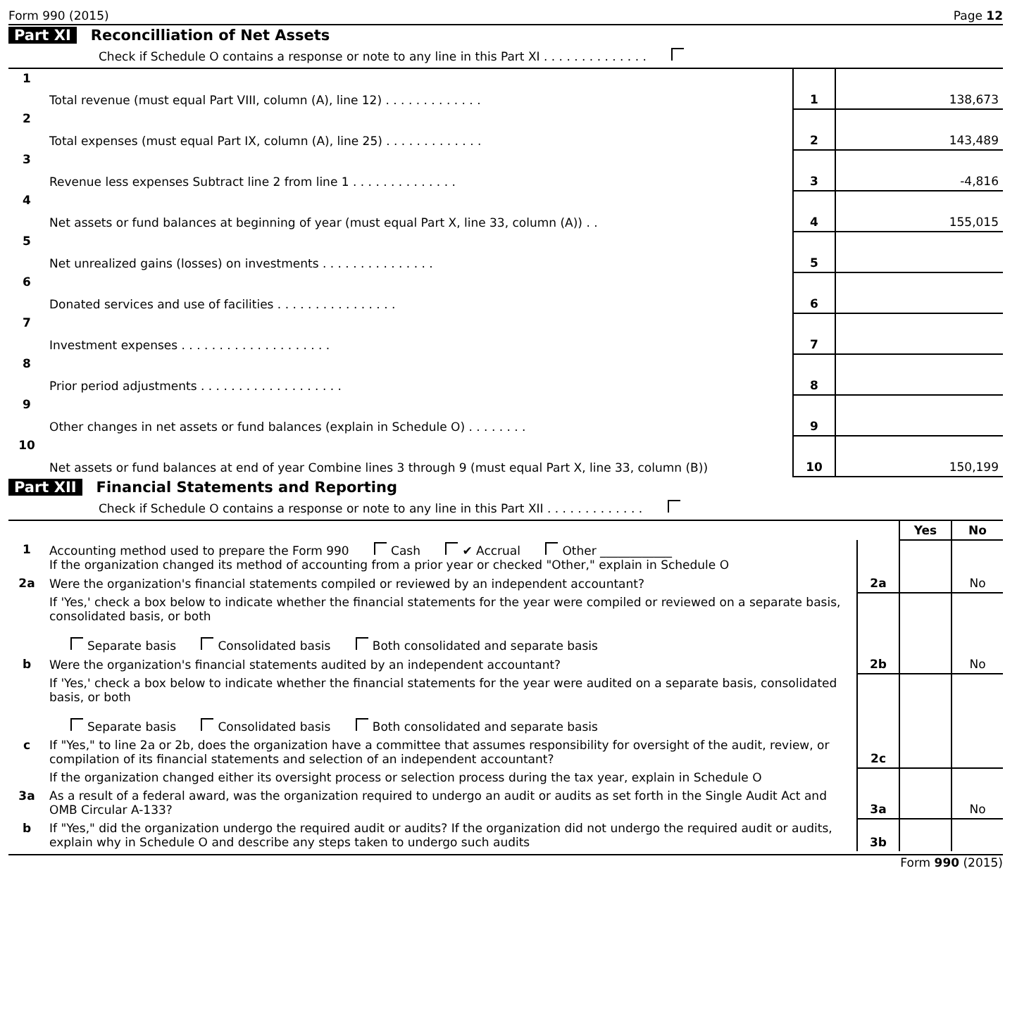Form 990 (2015) Page 12
Part XI Reconcilliation of Net Assets
Check if Schedule O contains a response or note to any line in this Part XI . . . . . . . . . . . . . .
| 1 | Total revenue (must equal Part VIII, column (A), line 12) . . . . . . . . . . . . . | 1 | 138,673 |
| 2 | Total expenses (must equal Part IX, column (A), line 25) . . . . . . . . . . . . . | 2 | 143,489 |
| 3 | Revenue less expenses Subtract line 2 from line 1 . . . . . . . . . . . . . . | 3 | -4,816 |
| 4 | Net assets or fund balances at beginning of year (must equal Part X, line 33, column (A)) . . | 4 | 155,015 |
| 5 | Net unrealized gains (losses) on investments . . . . . . . . . . . . . . . | 5 | |
| 6 | Donated services and use of facilities . . . . . . . . . . . . . . . . | 6 | |
| 7 | Investment expenses . . . . . . . . . . . . . . . . . . . . | 7 | |
| 8 | Prior period adjustments . . . . . . . . . . . . . . . . . . . | 8 | |
| 9 | Other changes in net assets or fund balances (explain in Schedule O) . . . . . . . . | 9 | |
| 10 | Net assets or fund balances at end of year Combine lines 3 through 9 (must equal Part X, line 33, column (B)) | 10 | 150,199 |
Part XII Financial Statements and Reporting
Check if Schedule O contains a response or note to any line in this Part XII . . . . . . . . . . . . .
| | | | Yes | No |
| 1 | Accounting method used to prepare the Form 990 Cash ✔ Accrual Other ____________ If the organization changed its method of accounting from a prior year or checked "Other," explain in Schedule O | | | |
| 2a | Were the organization's financial statements compiled or reviewed by an independent accountant? | 2a | | No |
| | If 'Yes,' check a box below to indicate whether the financial statements for the year were compiled or reviewed on a separate basis, consolidated basis, or both Separate basis Consolidated basis Both consolidated and separate basis | | | |
| b | Were the organization's financial statements audited by an independent accountant? | 2b | | No |
| | If 'Yes,' check a box below to indicate whether the financial statements for the year were audited on a separate basis, consolidated basis, or both Separate basis Consolidated basis Both consolidated and separate basis | | | |
| c | If "Yes," to line 2a or 2b, does the organization have a committee that assumes responsibility for oversight of the audit, review, or compilation of its financial statements and selection of an independent accountant? | 2c | | |
| | If the organization changed either its oversight process or selection process during the tax year, explain in Schedule O | | | |
| 3a | As a result of a federal award, was the organization required to undergo an audit or audits as set forth in the Single Audit Act and OMB Circular A-133? | 3a | | No |
| b | If "Yes," did the organization undergo the required audit or audits? If the organization did not undergo the required audit or audits, explain why in Schedule O and describe any steps taken to undergo such audits | 3b | | |
Form 990 (2015)